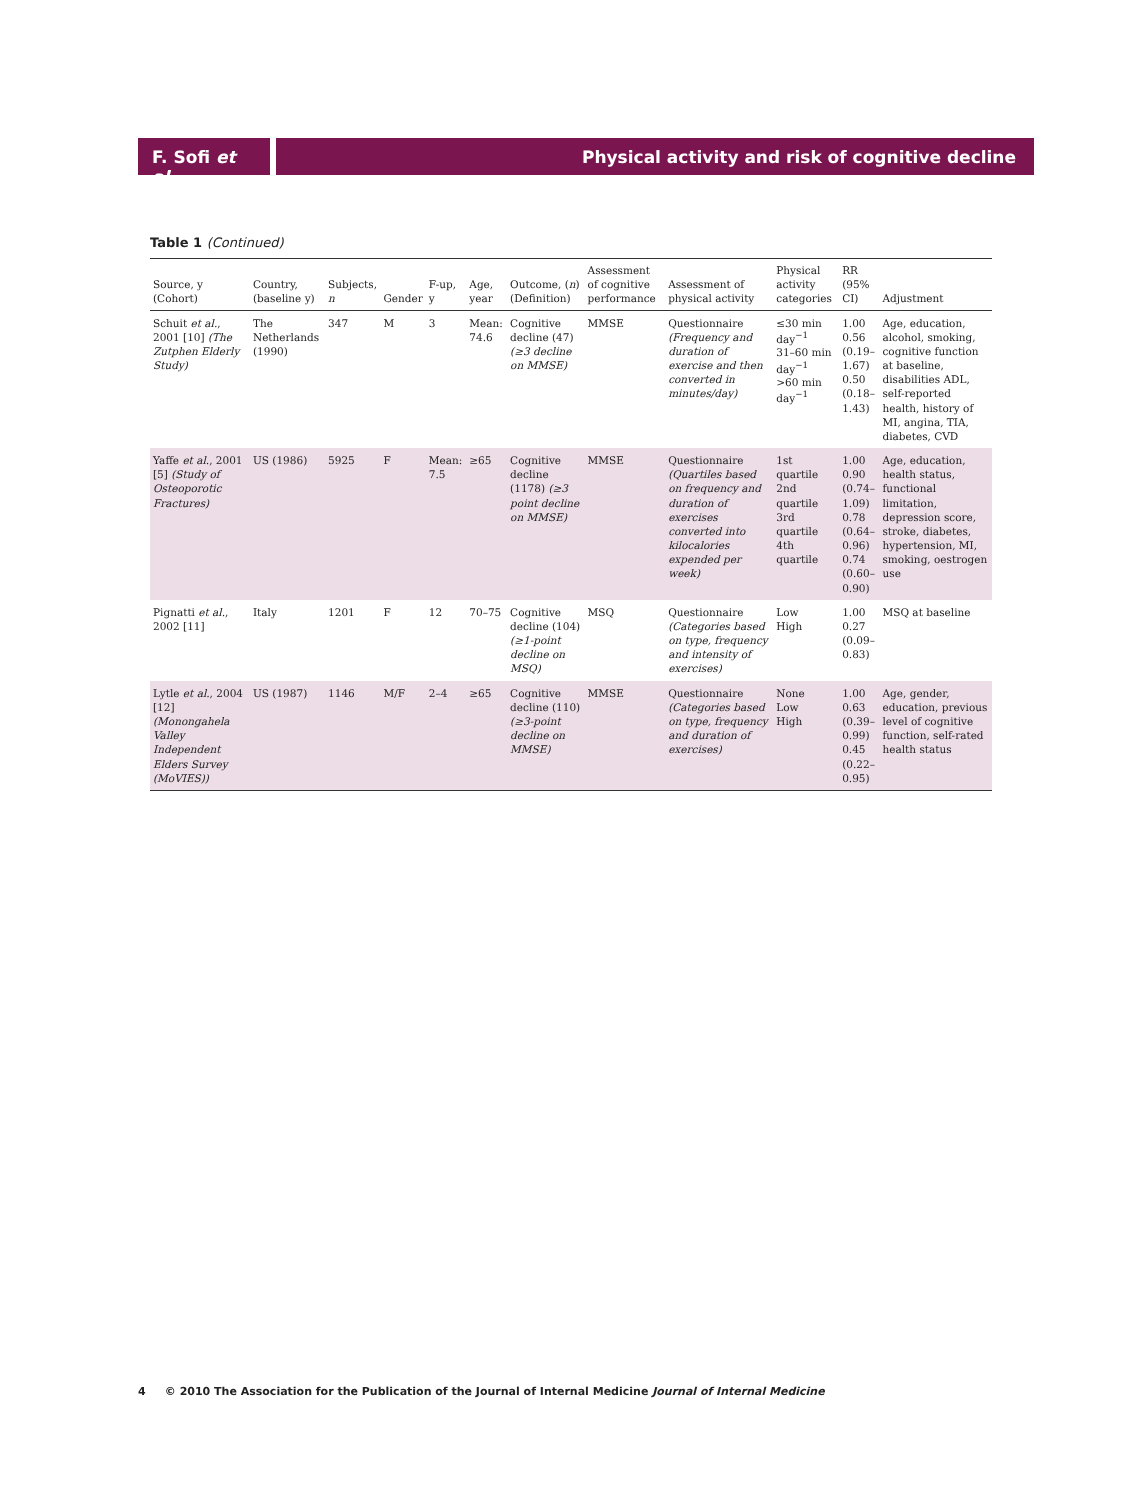F. Sofi et al.
Physical activity and risk of cognitive decline
Table 1 (Continued)
| Source, y (Cohort) | Country, (baseline y) | Subjects, n | Gender | F-up, y | Age, year | Outcome, ( n ) (Definition) | Assessment of cognitive performance | Assessment of physical activity | Physical activity categories | RR (95% CI) | Adjustment |
| --- | --- | --- | --- | --- | --- | --- | --- | --- | --- | --- | --- |
| Schuit et al. , 2001 [10] (The Zutphen Elderly Study) | The Netherlands (1990) | 347 | M | 3 | Mean: 74.6 | Cognitive decline (47) (≥3 decline on MMSE) | MMSE | Questionnaire (Frequency and duration of exercise and then converted in minutes/day) | ≤30 min day<sup>−1</sup> 31–60 min day<sup>−1</sup> >60 min day<sup>−1</sup> | 1.00 0.56 (0.19–1.67) 0.50 (0.18–1.43) | Age, education, alcohol, smoking, cognitive function at baseline, disabilities ADL, self-reported health, history of MI, angina, TIA, diabetes, CVD |
| Yaffe et al. , 2001 [5] (Study of Osteoporotic Fractures) | US (1986) | 5925 | F | Mean: 7.5 | ≥65 | Cognitive decline (1178) (≥3 point decline on MMSE) | MMSE | Questionnaire (Quartiles based on frequency and duration of exercises converted into kilocalories expended per week) | 1st quartile 2nd quartile 3rd quartile 4th quartile | 1.00 0.90 (0.74–1.09) 0.78 (0.64–0.96) 0.74 (0.60–0.90) | Age, education, health status, functional limitation, depression score, stroke, diabetes, hypertension, MI, smoking, oestrogen use |
| Pignatti et al. , 2002 [11] | Italy | 1201 | F | 12 | 70–75 | Cognitive decline (104) (≥1-point decline on MSQ) | MSQ | Questionnaire (Categories based on type, frequency and intensity of exercises) | Low High | 1.00 0.27 (0.09–0.83) | MSQ at baseline |
| Lytle et al. , 2004 [12] (Monongahela Valley Independent Elders Survey (MoVIES)) | US (1987) | 1146 | M/F | 2–4 | ≥65 | Cognitive decline (110) (≥3-point decline on MMSE) | MMSE | Questionnaire (Categories based on type, frequency and duration of exercises) | None Low High | 1.00 0.63 (0.39–0.99) 0.45 (0.22–0.95) | Age, gender, education, previous level of cognitive function, self-rated health status |
4 © 2010 The Association for the Publication of the Journal of Internal Medicine Journal of Internal Medicine